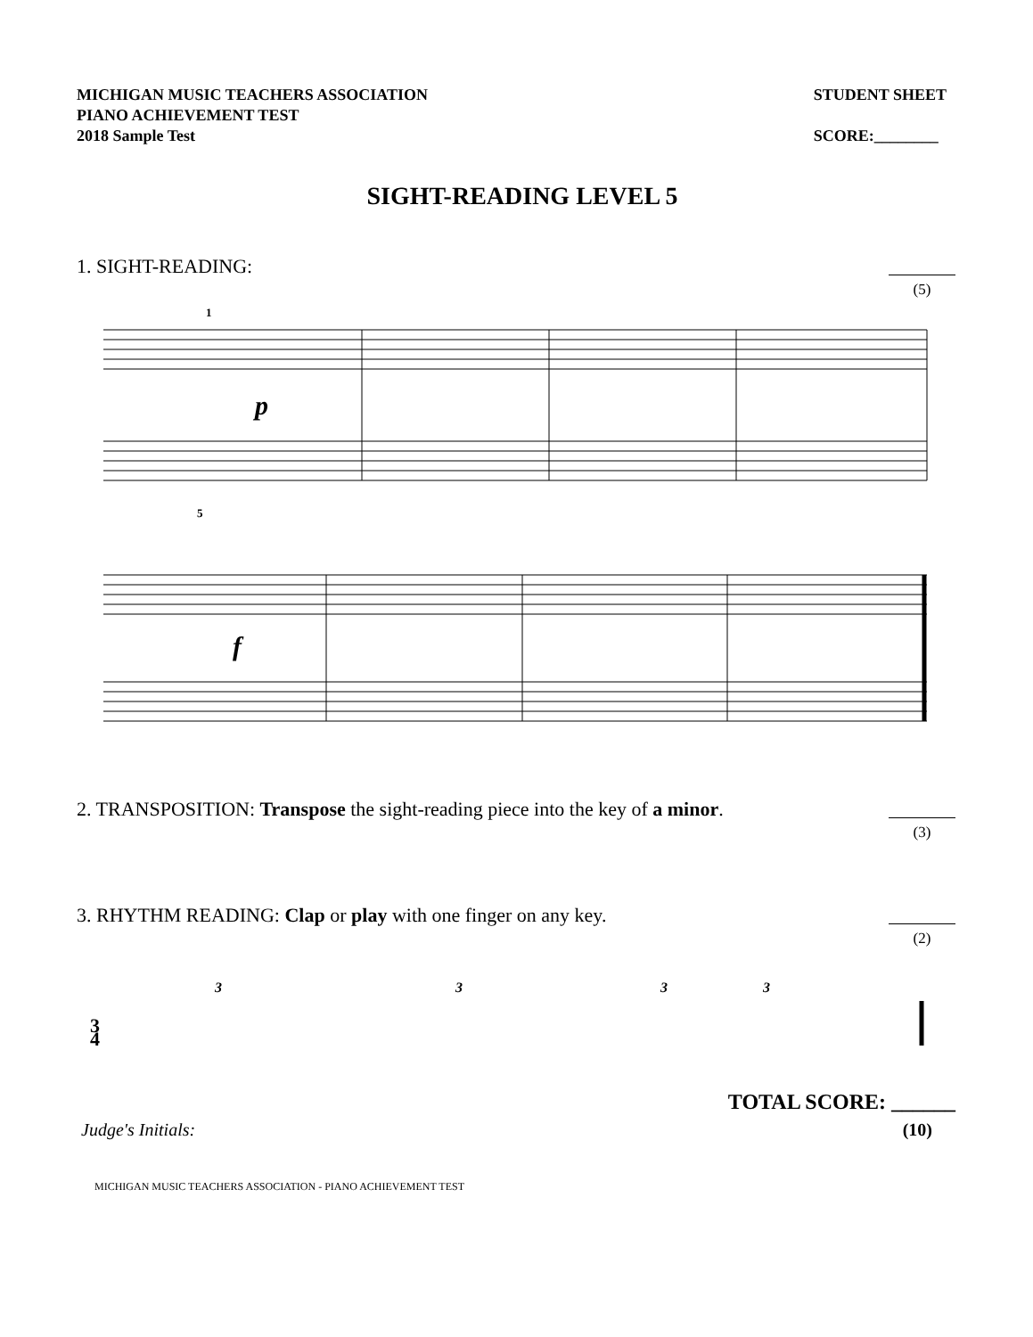MICHIGAN MUSIC TEACHERS ASSOCIATION
PIANO ACHIEVEMENT TEST
2018 Sample Test
STUDENT SHEET
SCORE:________
SIGHT-READING LEVEL 5
1. SIGHT-READING:
(5)
p
f
1
5
2. TRANSPOSITION: Transpose the sight-reading piece into the key of a minor.
(3)
3. RHYTHM READING: Clap or play with one finger on any key.
(2)
3
4
3
3
3
3
TOTAL SCORE: ______
Judge's Initials: (10)
MICHIGAN MUSIC TEACHERS ASSOCIATION - PIANO ACHIEVEMENT TEST